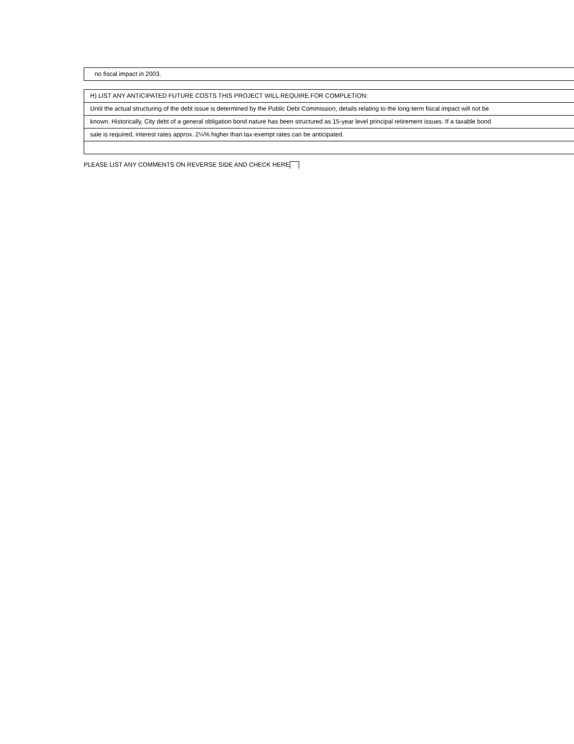no fiscal impact in 2003.
H) LIST ANY ANTICIPATED FUTURE COSTS THIS PROJECT WILL REQUIRE FOR COMPLETION:
Until the actual structuring of the debt issue is determined by the Public Debt Commission, details relating to the long-term fiscal impact will not be
known. Historically, City debt of a general obligation bond nature has been structured as 15-year level principal retirement issues. If a taxable bond
sale is required, interest rates approx. 2¼% higher than tax-exempt rates can be anticipated.
PLEASE LIST ANY COMMENTS ON REVERSE SIDE AND CHECK HERE